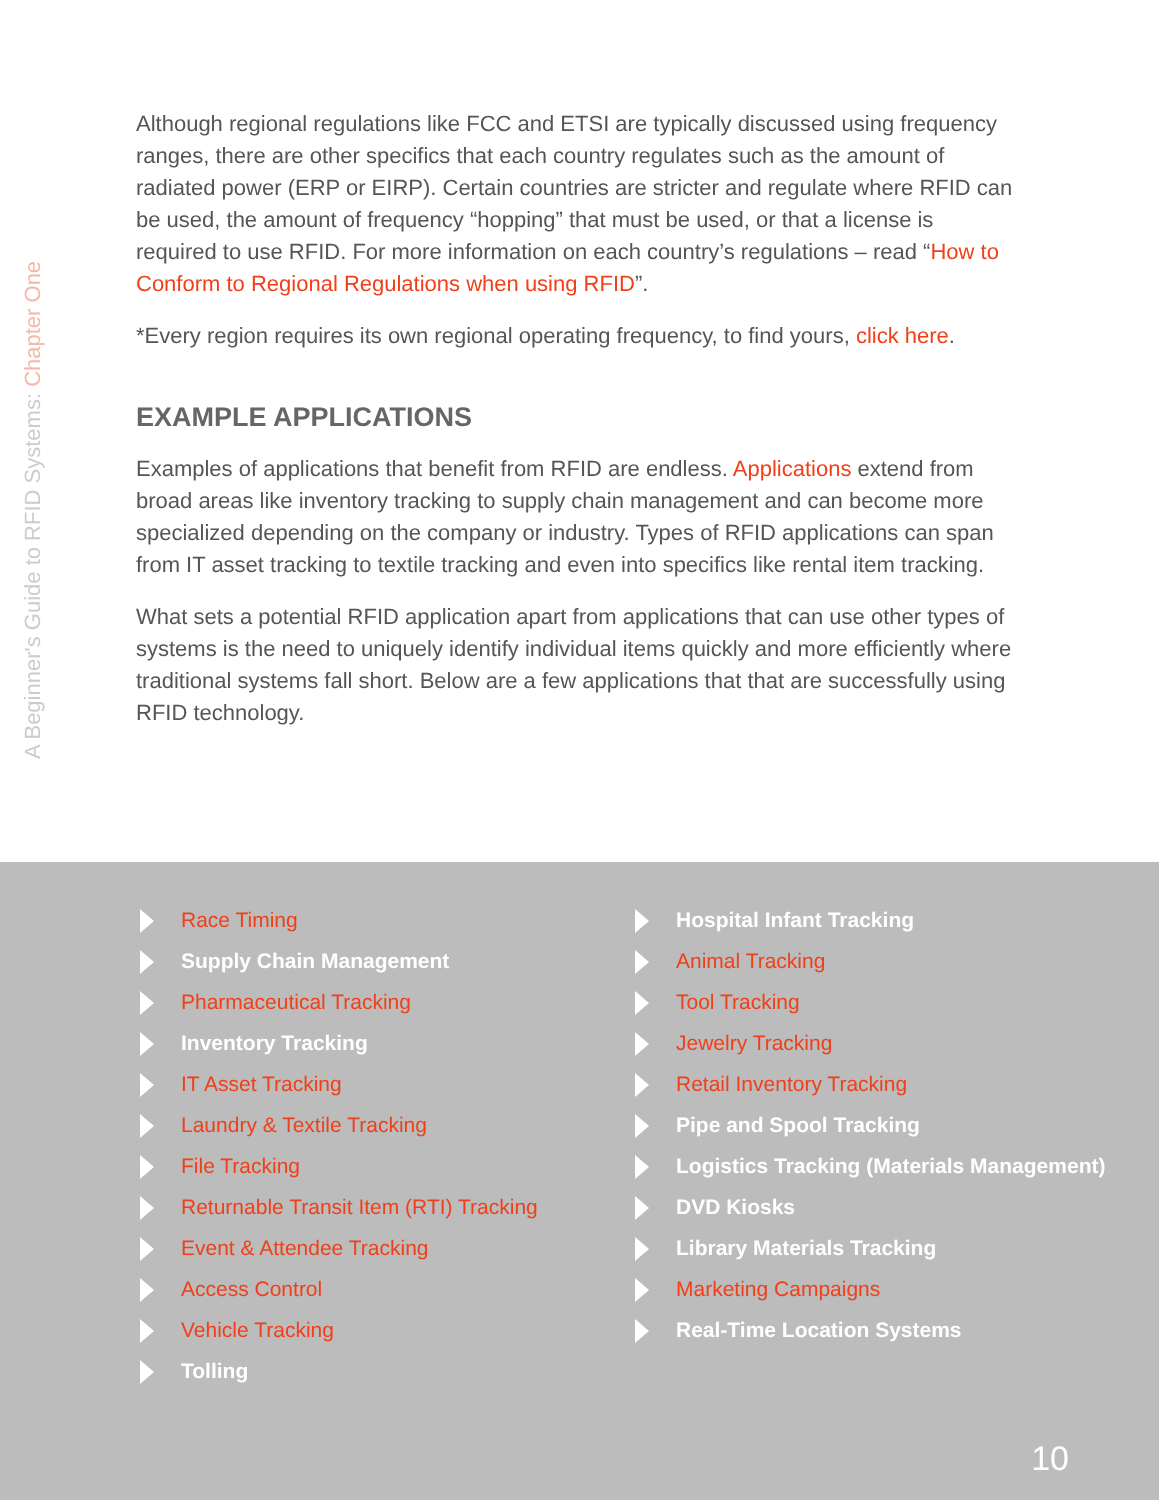A Beginner's Guide to RFID Systems: Chapter One
Although regional regulations like FCC and ETSI are typically discussed using frequency ranges, there are other specifics that each country regulates such as the amount of radiated power (ERP or EIRP). Certain countries are stricter and regulate where RFID can be used, the amount of frequency “hopping” that must be used, or that a license is required to use RFID. For more information on each country’s regulations – read “How to Conform to Regional Regulations when using RFID”.
*Every region requires its own regional operating frequency, to find yours, click here.
EXAMPLE APPLICATIONS
Examples of applications that benefit from RFID are endless. Applications extend from broad areas like inventory tracking to supply chain management and can become more specialized depending on the company or industry. Types of RFID applications can span from IT asset tracking to textile tracking and even into specifics like rental item tracking.
What sets a potential RFID application apart from applications that can use other types of systems is the need to uniquely identify individual items quickly and more efficiently where traditional systems fall short. Below are a few applications that that are successfully using RFID technology.
Race Timing
Supply Chain Management
Pharmaceutical Tracking
Inventory Tracking
IT Asset Tracking
Laundry & Textile Tracking
File Tracking
Returnable Transit Item (RTI) Tracking
Event & Attendee Tracking
Access Control
Vehicle Tracking
Tolling
Hospital Infant Tracking
Animal Tracking
Tool Tracking
Jewelry Tracking
Retail Inventory Tracking
Pipe and Spool Tracking
Logistics Tracking (Materials Management)
DVD Kiosks
Library Materials Tracking
Marketing Campaigns
Real-Time Location Systems
10